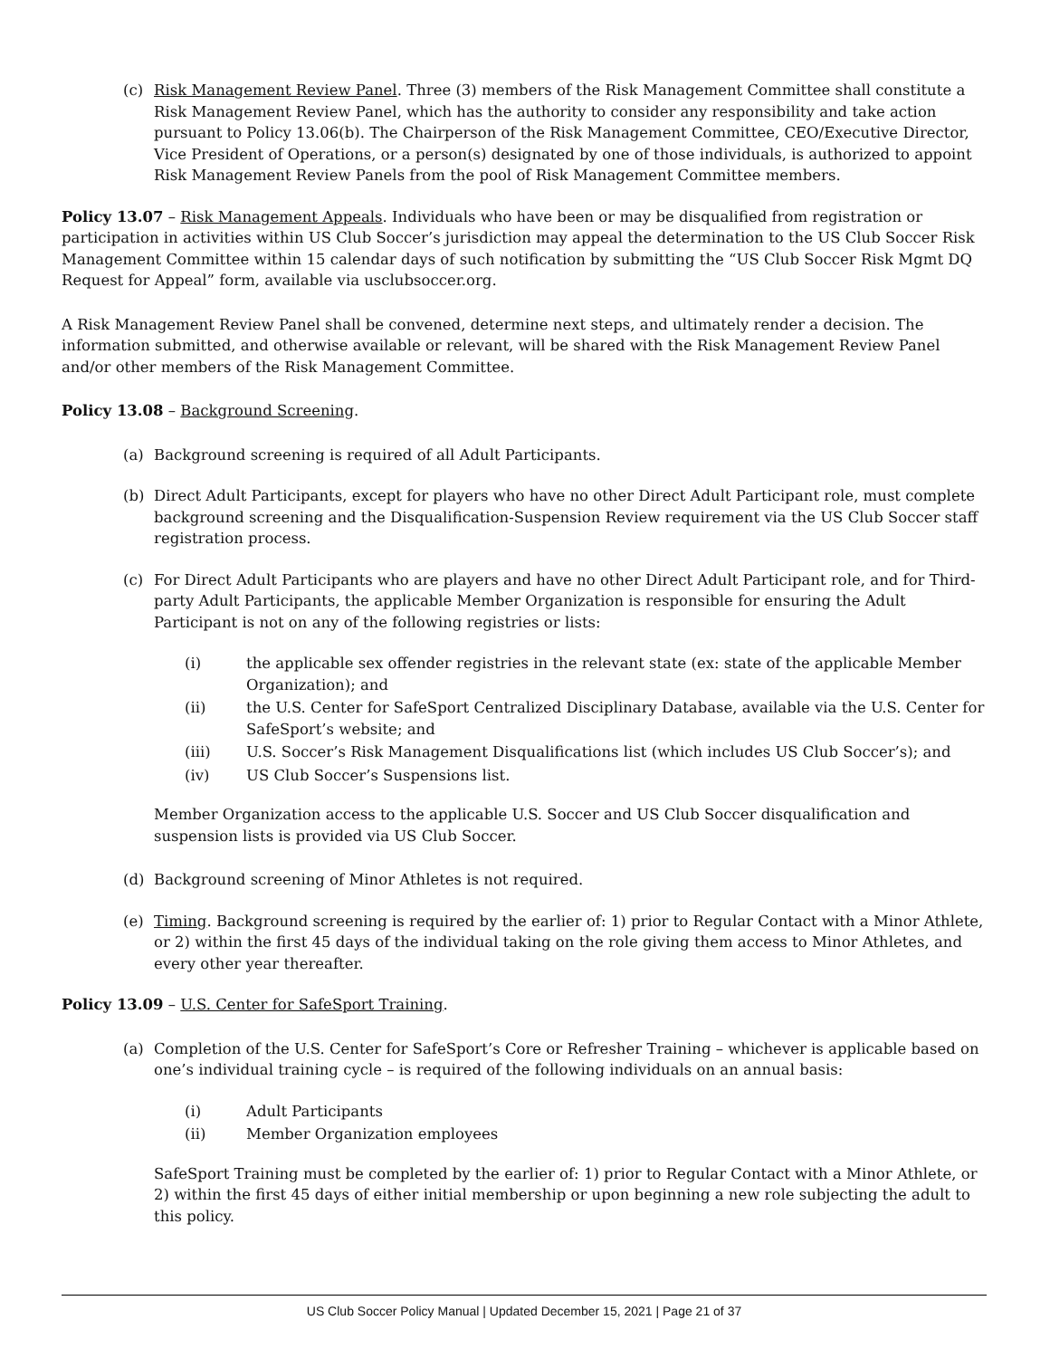(c) Risk Management Review Panel. Three (3) members of the Risk Management Committee shall constitute a Risk Management Review Panel, which has the authority to consider any responsibility and take action pursuant to Policy 13.06(b). The Chairperson of the Risk Management Committee, CEO/Executive Director, Vice President of Operations, or a person(s) designated by one of those individuals, is authorized to appoint Risk Management Review Panels from the pool of Risk Management Committee members.
Policy 13.07 – Risk Management Appeals. Individuals who have been or may be disqualified from registration or participation in activities within US Club Soccer’s jurisdiction may appeal the determination to the US Club Soccer Risk Management Committee within 15 calendar days of such notification by submitting the “US Club Soccer Risk Mgmt DQ Request for Appeal” form, available via usclubsoccer.org.
A Risk Management Review Panel shall be convened, determine next steps, and ultimately render a decision. The information submitted, and otherwise available or relevant, will be shared with the Risk Management Review Panel and/or other members of the Risk Management Committee.
Policy 13.08 – Background Screening.
(a) Background screening is required of all Adult Participants.
(b) Direct Adult Participants, except for players who have no other Direct Adult Participant role, must complete background screening and the Disqualification-Suspension Review requirement via the US Club Soccer staff registration process.
(c) For Direct Adult Participants who are players and have no other Direct Adult Participant role, and for Third-party Adult Participants, the applicable Member Organization is responsible for ensuring the Adult Participant is not on any of the following registries or lists:
(i) the applicable sex offender registries in the relevant state (ex: state of the applicable Member Organization); and
(ii) the U.S. Center for SafeSport Centralized Disciplinary Database, available via the U.S. Center for SafeSport’s website; and
(iii) U.S. Soccer’s Risk Management Disqualifications list (which includes US Club Soccer’s); and
(iv) US Club Soccer’s Suspensions list.
Member Organization access to the applicable U.S. Soccer and US Club Soccer disqualification and suspension lists is provided via US Club Soccer.
(d) Background screening of Minor Athletes is not required.
(e) Timing. Background screening is required by the earlier of: 1) prior to Regular Contact with a Minor Athlete, or 2) within the first 45 days of the individual taking on the role giving them access to Minor Athletes, and every other year thereafter.
Policy 13.09 – U.S. Center for SafeSport Training.
(a) Completion of the U.S. Center for SafeSport’s Core or Refresher Training – whichever is applicable based on one’s individual training cycle – is required of the following individuals on an annual basis:
(i) Adult Participants
(ii) Member Organization employees
SafeSport Training must be completed by the earlier of: 1) prior to Regular Contact with a Minor Athlete, or 2) within the first 45 days of either initial membership or upon beginning a new role subjecting the adult to this policy.
US Club Soccer Policy Manual | Updated December 15, 2021 | Page 21 of 37